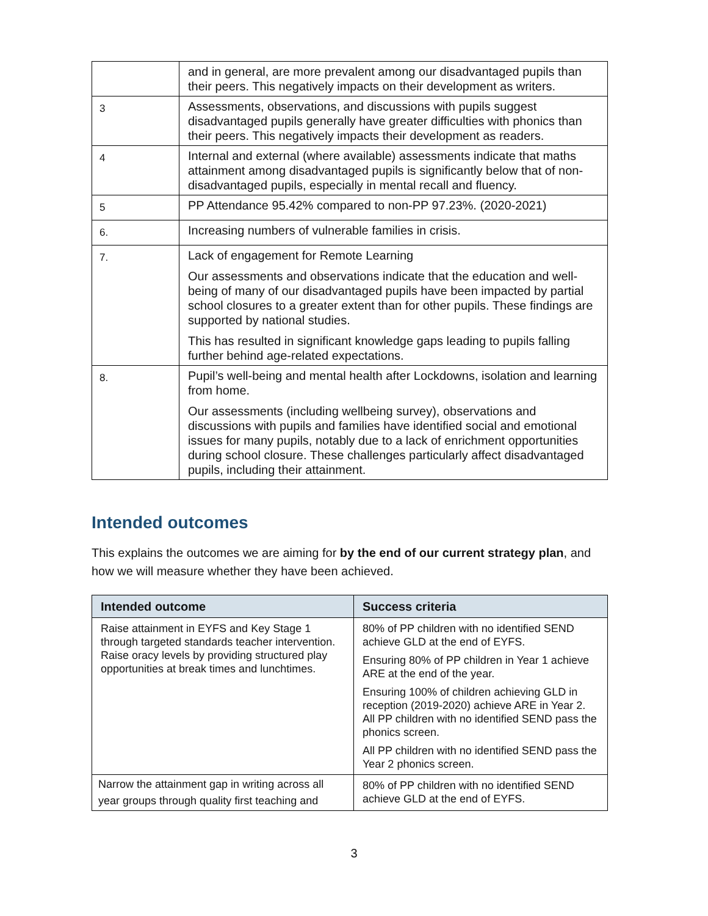| | and in general, are more prevalent among our disadvantaged pupils than their peers. This negatively impacts on their development as writers. |
| 3 | Assessments, observations, and discussions with pupils suggest disadvantaged pupils generally have greater difficulties with phonics than their peers. This negatively impacts their development as readers. |
| 4 | Internal and external (where available) assessments indicate that maths attainment among disadvantaged pupils is significantly below that of non-disadvantaged pupils, especially in mental recall and fluency. |
| 5 | PP Attendance 95.42% compared to non-PP 97.23%. (2020-2021) |
| 6. | Increasing numbers of vulnerable families in crisis. |
| 7. | Lack of engagement for Remote Learning Our assessments and observations indicate that the education and well-being of many of our disadvantaged pupils have been impacted by partial school closures to a greater extent than for other pupils. These findings are supported by national studies. This has resulted in significant knowledge gaps leading to pupils falling further behind age-related expectations. |
| 8. | Pupil’s well-being and mental health after Lockdowns, isolation and learning from home. Our assessments (including wellbeing survey), observations and discussions with pupils and families have identified social and emotional issues for many pupils, notably due to a lack of enrichment opportunities during school closure. These challenges particularly affect disadvantaged pupils, including their attainment. |
Intended outcomes
This explains the outcomes we are aiming for by the end of our current strategy plan, and how we will measure whether they have been achieved.
| Intended outcome | Success criteria |
| --- | --- |
| Raise attainment in EYFS and Key Stage 1 through targeted standards teacher intervention. Raise oracy levels by providing structured play opportunities at break times and lunchtimes. | 80% of PP children with no identified SEND achieve GLD at the end of EYFS. Ensuring 80% of PP children in Year 1 achieve ARE at the end of the year. Ensuring 100% of children achieving GLD in reception (2019-2020) achieve ARE in Year 2. All PP children with no identified SEND pass the phonics screen. All PP children with no identified SEND pass the Year 2 phonics screen. |
| Narrow the attainment gap in writing across all year groups through quality first teaching and | 80% of PP children with no identified SEND achieve GLD at the end of EYFS. |
3